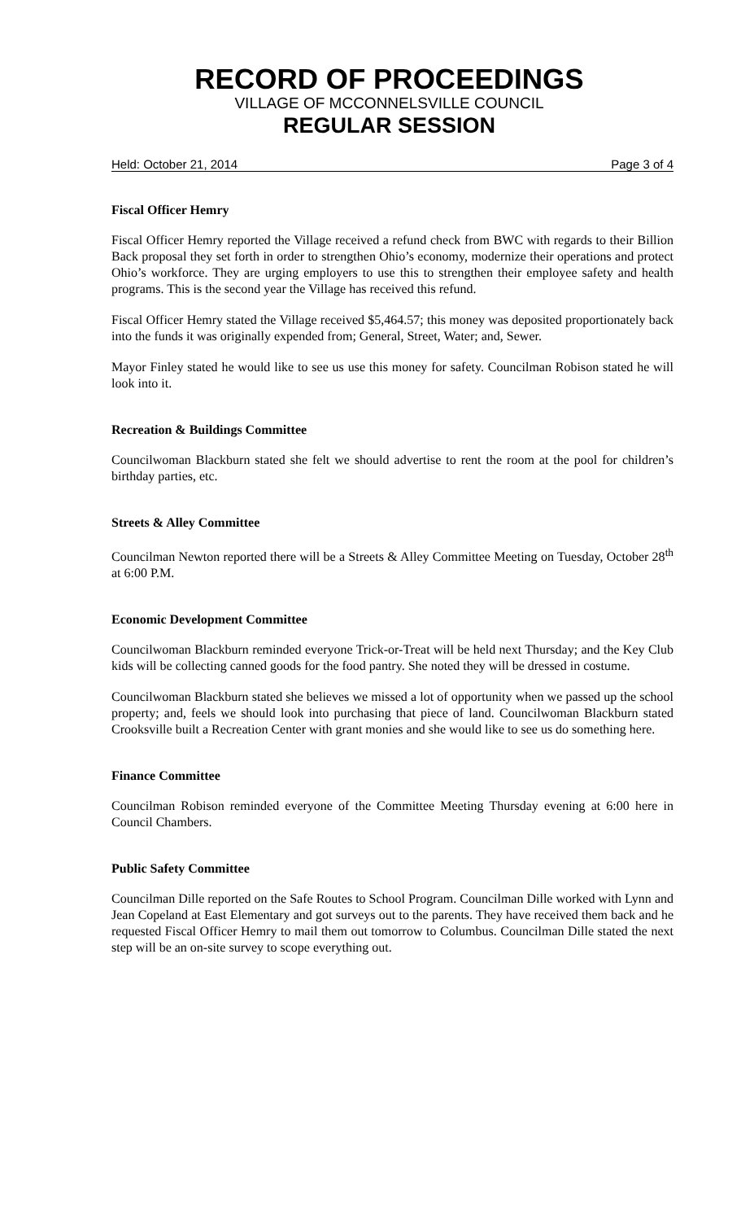RECORD OF PROCEEDINGS
VILLAGE OF MCCONNELSVILLE COUNCIL
REGULAR SESSION
Held: October 21, 2014 Page 3 of 4
Fiscal Officer Hemry
Fiscal Officer Hemry reported the Village received a refund check from BWC with regards to their Billion Back proposal they set forth in order to strengthen Ohio’s economy, modernize their operations and protect Ohio’s workforce. They are urging employers to use this to strengthen their employee safety and health programs. This is the second year the Village has received this refund.
Fiscal Officer Hemry stated the Village received $5,464.57; this money was deposited proportionately back into the funds it was originally expended from; General, Street, Water; and, Sewer.
Mayor Finley stated he would like to see us use this money for safety. Councilman Robison stated he will look into it.
Recreation & Buildings Committee
Councilwoman Blackburn stated she felt we should advertise to rent the room at the pool for children’s birthday parties, etc.
Streets & Alley Committee
Councilman Newton reported there will be a Streets & Alley Committee Meeting on Tuesday, October 28<sup>th</sup> at 6:00 P.M.
Economic Development Committee
Councilwoman Blackburn reminded everyone Trick-or-Treat will be held next Thursday; and the Key Club kids will be collecting canned goods for the food pantry. She noted they will be dressed in costume.
Councilwoman Blackburn stated she believes we missed a lot of opportunity when we passed up the school property; and, feels we should look into purchasing that piece of land. Councilwoman Blackburn stated Crooksville built a Recreation Center with grant monies and she would like to see us do something here.
Finance Committee
Councilman Robison reminded everyone of the Committee Meeting Thursday evening at 6:00 here in Council Chambers.
Public Safety Committee
Councilman Dille reported on the Safe Routes to School Program. Councilman Dille worked with Lynn and Jean Copeland at East Elementary and got surveys out to the parents. They have received them back and he requested Fiscal Officer Hemry to mail them out tomorrow to Columbus. Councilman Dille stated the next step will be an on-site survey to scope everything out.